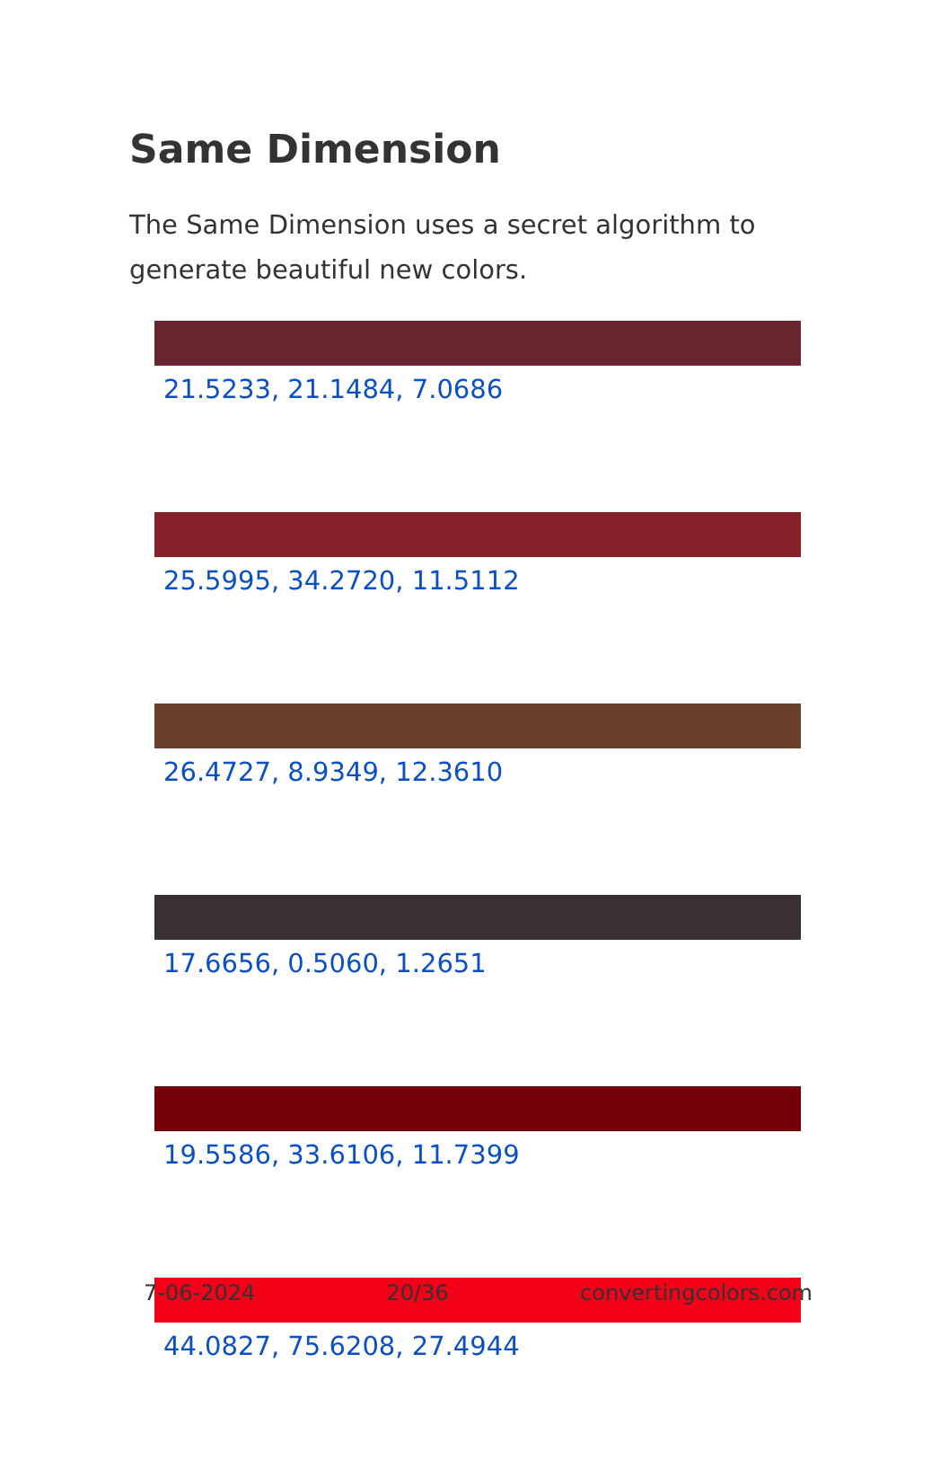Same Dimension
The Same Dimension uses a secret algorithm to generate beautiful new colors.
21.5233, 21.1484, 7.0686
25.5995, 34.2720, 11.5112
26.4727, 8.9349, 12.3610
17.6656, 0.5060, 1.2651
19.5586, 33.6106, 11.7399
44.0827, 75.6208, 27.4944
7-06-2024 20/36 convertingcolors.com